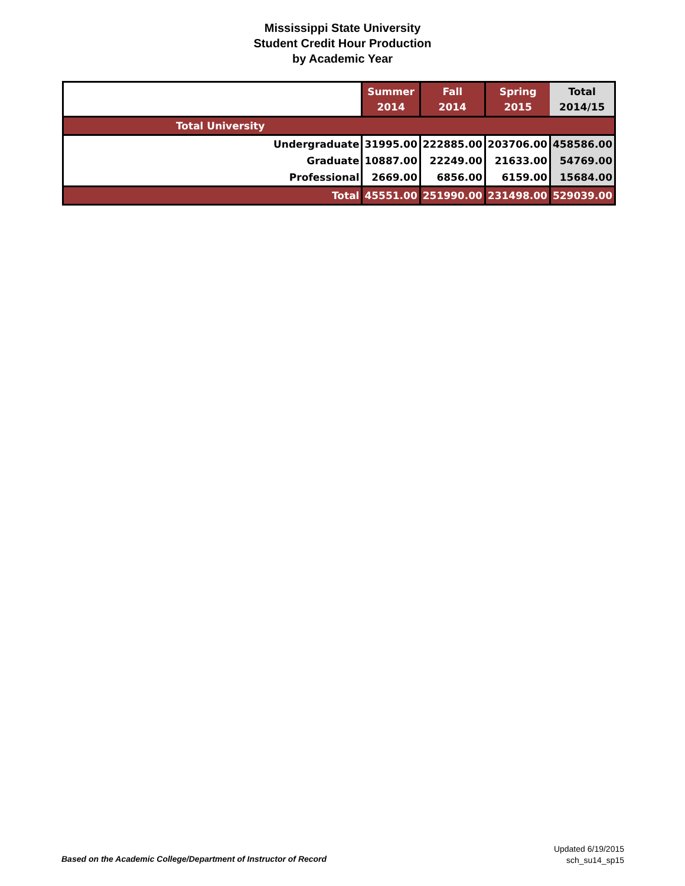Mississippi State University
Student Credit Hour Production
by Academic Year
| | Summer 2014 | Fall 2014 | Spring 2015 | Total 2014/15 |
| --- | --- | --- | --- | --- |
| Total University | | | | |
| Undergraduate | 31995.00 | 222885.00 | 203706.00 | 458586.00 |
| Graduate | 10887.00 | 22249.00 | 21633.00 | 54769.00 |
| Professional | 2669.00 | 6856.00 | 6159.00 | 15684.00 |
| Total | 45551.00 | 251990.00 | 231498.00 | 529039.00 |
Based on the Academic College/Department of Instructor of Record
Updated 6/19/2015
sch_su14_sp15